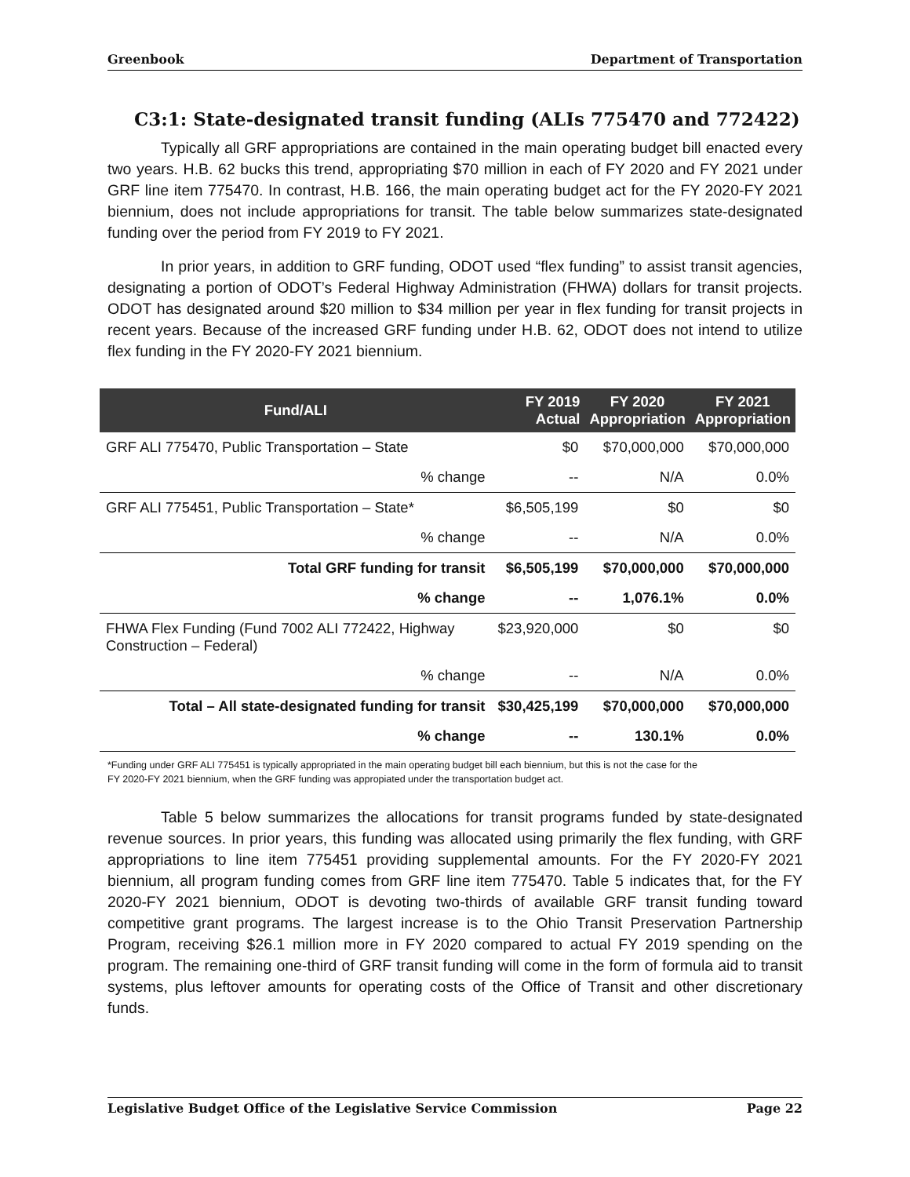Greenbook Department of Transportation
C3:1: State-designated transit funding (ALIs 775470 and 772422)
Typically all GRF appropriations are contained in the main operating budget bill enacted every two years. H.B. 62 bucks this trend, appropriating $70 million in each of FY 2020 and FY 2021 under GRF line item 775470. In contrast, H.B. 166, the main operating budget act for the FY 2020-FY 2021 biennium, does not include appropriations for transit. The table below summarizes state-designated funding over the period from FY 2019 to FY 2021.
In prior years, in addition to GRF funding, ODOT used “flex funding” to assist transit agencies, designating a portion of ODOT’s Federal Highway Administration (FHWA) dollars for transit projects. ODOT has designated around $20 million to $34 million per year in flex funding for transit projects in recent years. Because of the increased GRF funding under H.B. 62, ODOT does not intend to utilize flex funding in the FY 2020-FY 2021 biennium.
| Fund/ALI | FY 2019 Actual | FY 2020 Appropriation | FY 2021 Appropriation |
| --- | --- | --- | --- |
| GRF ALI 775470, Public Transportation – State | $0 | $70,000,000 | $70,000,000 |
| % change | -- | N/A | 0.0% |
| GRF ALI 775451, Public Transportation – State* | $6,505,199 | $0 | $0 |
| % change | -- | N/A | 0.0% |
| Total GRF funding for transit | $6,505,199 | $70,000,000 | $70,000,000 |
| % change | -- | 1,076.1% | 0.0% |
| FHWA Flex Funding (Fund 7002 ALI 772422, Highway Construction – Federal) | $23,920,000 | $0 | $0 |
| % change | -- | N/A | 0.0% |
| Total – All state-designated funding for transit | $30,425,199 | $70,000,000 | $70,000,000 |
| % change | -- | 130.1% | 0.0% |
*Funding under GRF ALI 775451 is typically appropriated in the main operating budget bill each biennium, but this is not the case for the
FY 2020-FY 2021 biennium, when the GRF funding was appropiated under the transportation budget act.
Table 5 below summarizes the allocations for transit programs funded by state-designated revenue sources. In prior years, this funding was allocated using primarily the flex funding, with GRF appropriations to line item 775451 providing supplemental amounts. For the FY 2020-FY 2021 biennium, all program funding comes from GRF line item 775470. Table 5 indicates that, for the FY 2020-FY 2021 biennium, ODOT is devoting two-thirds of available GRF transit funding toward competitive grant programs. The largest increase is to the Ohio Transit Preservation Partnership Program, receiving $26.1 million more in FY 2020 compared to actual FY 2019 spending on the program. The remaining one-third of GRF transit funding will come in the form of formula aid to transit systems, plus leftover amounts for operating costs of the Office of Transit and other discretionary funds.
Legislative Budget Office of the Legislative Service Commission Page 22